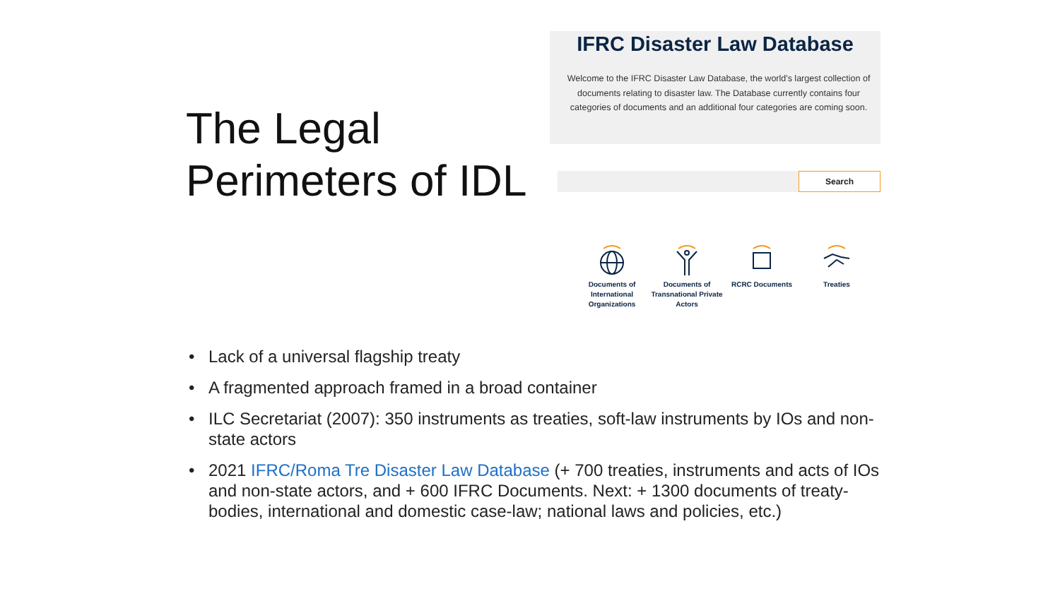The Legal Perimeters of IDL
IFRC Disaster Law Database
Welcome to the IFRC Disaster Law Database, the world's largest collection of documents relating to disaster law. The Database currently contains four categories of documents and an additional four categories are coming soon.
Search
Documents of International Organizations
Documents of Transnational Private Actors
RCRC Documents Treaties
• Lack of a universal flagship treaty
• A fragmented approach framed in a broad container
• ILC Secretariat (2007): 350 instruments as treaties, soft-law instruments by IOs and non-state actors
• 2021 IFRC/Roma Tre Disaster Law Database (+ 700 treaties, instruments and acts of IOs and non-state actors, and + 600 IFRC Documents. Next: + 1300 documents of treaty-bodies, international and domestic case-law; national laws and policies, etc.)